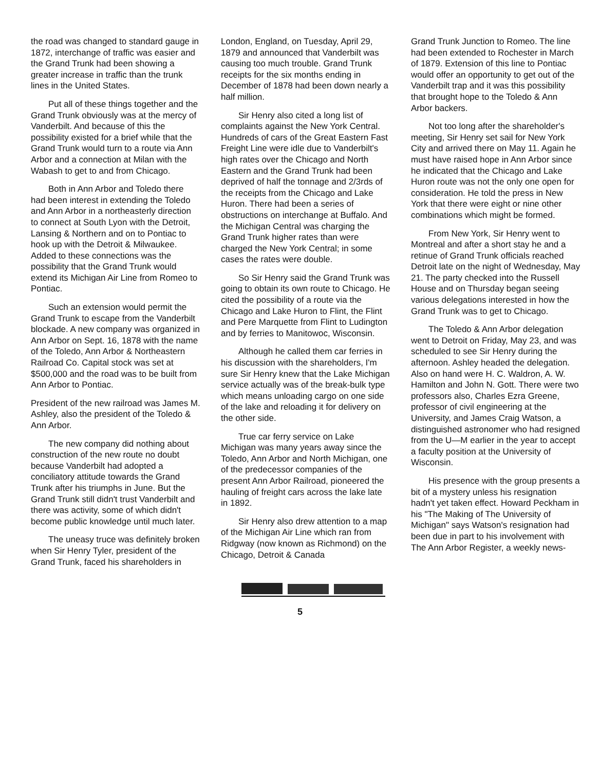the road was changed to standard gauge in 1872, interchange of traffic was easier and the Grand Trunk had been showing a greater increase in traffic than the trunk lines in the United States.
Put all of these things together and the Grand Trunk obviously was at the mercy of Vanderbilt. And because of this the possibility existed for a brief while that the Grand Trunk would turn to a route via Ann Arbor and a connection at Milan with the Wabash to get to and from Chicago.
Both in Ann Arbor and Toledo there had been interest in extending the Toledo and Ann Arbor in a northeasterly direction to connect at South Lyon with the Detroit, Lansing & Northern and on to Pontiac to hook up with the Detroit & Milwaukee. Added to these connections was the possibility that the Grand Trunk would extend its Michigan Air Line from Romeo to Pontiac.
Such an extension would permit the Grand Trunk to escape from the Vanderbilt blockade. A new company was organized in Ann Arbor on Sept. 16, 1878 with the name of the Toledo, Ann Arbor & Northeastern Railroad Co. Capital stock was set at $500,000 and the road was to be built from Ann Arbor to Pontiac.
President of the new railroad was James M. Ashley, also the president of the Toledo & Ann Arbor.
The new company did nothing about construction of the new route no doubt because Vanderbilt had adopted a conciliatory attitude towards the Grand Trunk after his triumphs in June. But the Grand Trunk still didn't trust Vanderbilt and there was activity, some of which didn't become public knowledge until much later.
The uneasy truce was definitely broken when Sir Henry Tyler, president of the Grand Trunk, faced his shareholders in
London, England, on Tuesday, April 29, 1879 and announced that Vanderbilt was causing too much trouble. Grand Trunk receipts for the six months ending in December of 1878 had been down nearly a half million.
Sir Henry also cited a long list of complaints against the New York Central. Hundreds of cars of the Great Eastern Fast Freight Line were idle due to Vanderbilt's high rates over the Chicago and North Eastern and the Grand Trunk had been deprived of half the tonnage and 2/3rds of the receipts from the Chicago and Lake Huron. There had been a series of obstructions on interchange at Buffalo. And the Michigan Central was charging the Grand Trunk higher rates than were charged the New York Central; in some cases the rates were double.
So Sir Henry said the Grand Trunk was going to obtain its own route to Chicago. He cited the possibility of a route via the Chicago and Lake Huron to Flint, the Flint and Pere Marquette from Flint to Ludington and by ferries to Manitowoc, Wisconsin.
Although he called them car ferries in his discussion with the shareholders, I'm sure Sir Henry knew that the Lake Michigan service actually was of the break-bulk type which means unloading cargo on one side of the lake and reloading it for delivery on the other side.
True car ferry service on Lake Michigan was many years away since the Toledo, Ann Arbor and North Michigan, one of the predecessor companies of the present Ann Arbor Railroad, pioneered the hauling of freight cars across the lake late in 1892.
Sir Henry also drew attention to a map of the Michigan Air Line which ran from Ridgway (now known as Richmond) on the Chicago, Detroit & Canada
Grand Trunk Junction to Romeo. The line had been extended to Rochester in March of 1879. Extension of this line to Pontiac would offer an opportunity to get out of the Vanderbilt trap and it was this possibility that brought hope to the Toledo & Ann Arbor backers.
Not too long after the shareholder's meeting, Sir Henry set sail for New York City and arrived there on May 11. Again he must have raised hope in Ann Arbor since he indicated that the Chicago and Lake Huron route was not the only one open for consideration. He told the press in New York that there were eight or nine other combinations which might be formed.
From New York, Sir Henry went to Montreal and after a short stay he and a retinue of Grand Trunk officials reached Detroit late on the night of Wednesday, May 21. The party checked into the Russell House and on Thursday began seeing various delegations interested in how the Grand Trunk was to get to Chicago.
The Toledo & Ann Arbor delegation went to Detroit on Friday, May 23, and was scheduled to see Sir Henry during the afternoon. Ashley headed the delegation. Also on hand were H. C. Waldron, A. W. Hamilton and John N. Gott. There were two professors also, Charles Ezra Greene, professor of civil engineering at the University, and James Craig Watson, a distinguished astronomer who had resigned from the U—M earlier in the year to accept a faculty position at the University of Wisconsin.
His presence with the group presents a bit of a mystery unless his resignation hadn't yet taken effect. Howard Peckham in his "The Making of The University of Michigan" says Watson's resignation had been due in part to his involvement with The Ann Arbor Register, a weekly news-
5